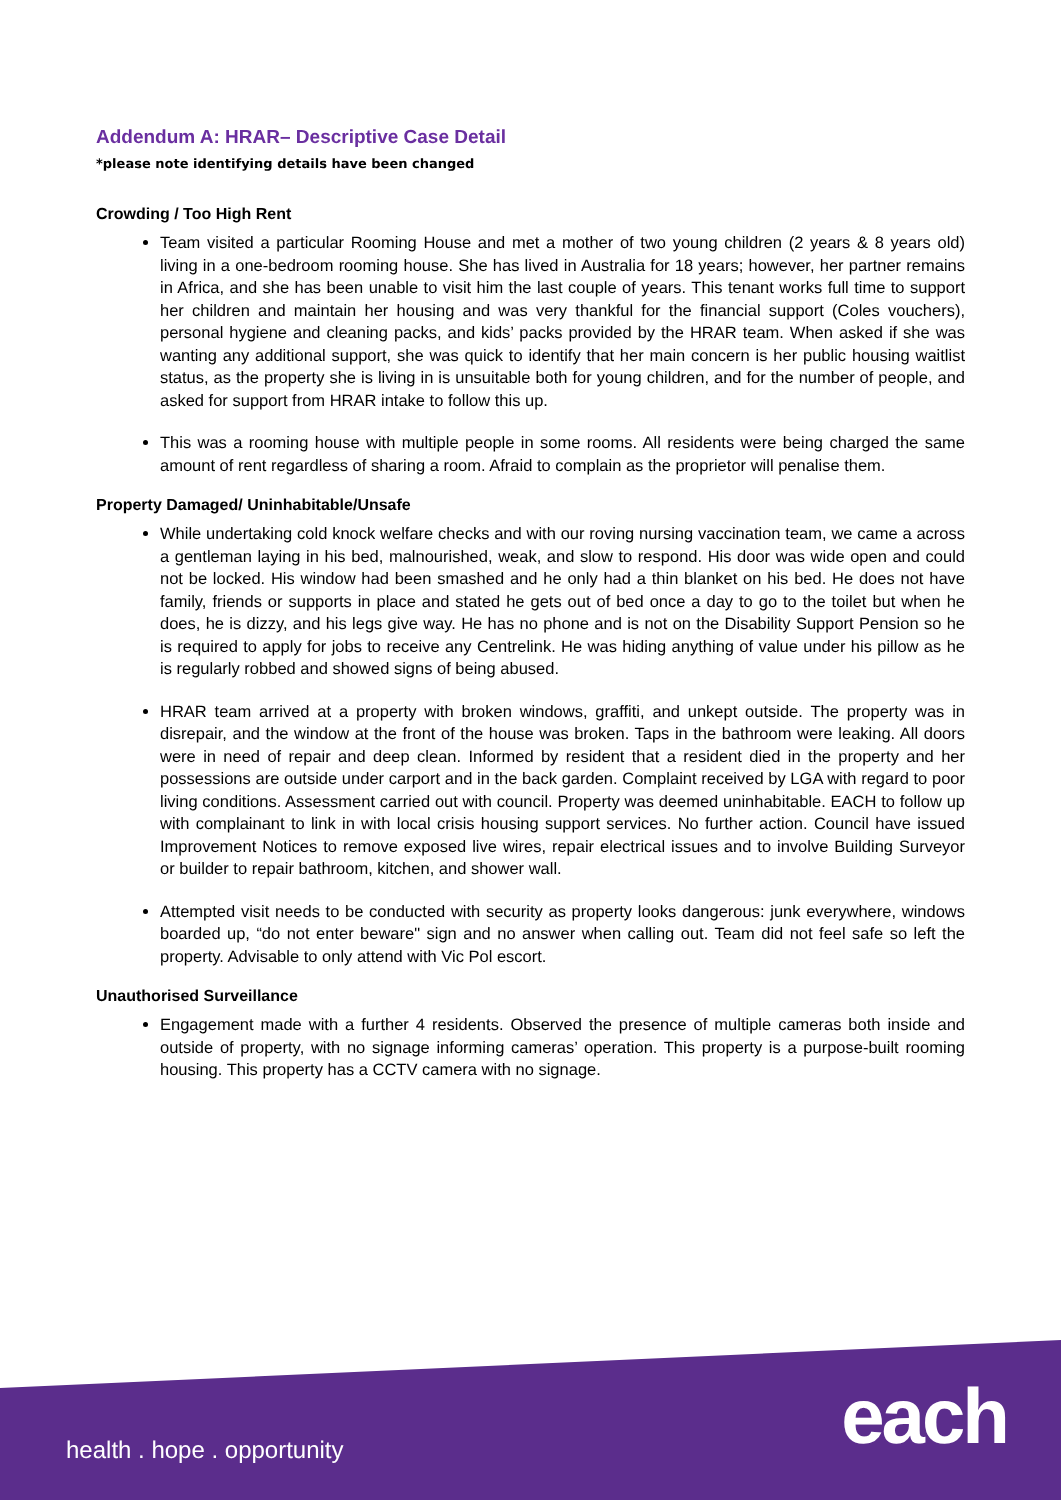Addendum A: HRAR– Descriptive Case Detail
*please note identifying details have been changed
Crowding / Too High Rent
Team visited a particular Rooming House and met a mother of two young children (2 years & 8 years old) living in a one-bedroom rooming house. She has lived in Australia for 18 years; however, her partner remains in Africa, and she has been unable to visit him the last couple of years. This tenant works full time to support her children and maintain her housing and was very thankful for the financial support (Coles vouchers), personal hygiene and cleaning packs, and kids’ packs provided by the HRAR team. When asked if she was wanting any additional support, she was quick to identify that her main concern is her public housing waitlist status, as the property she is living in is unsuitable both for young children, and for the number of people, and asked for support from HRAR intake to follow this up.
This was a rooming house with multiple people in some rooms. All residents were being charged the same amount of rent regardless of sharing a room. Afraid to complain as the proprietor will penalise them.
Property Damaged/ Uninhabitable/Unsafe
While undertaking cold knock welfare checks and with our roving nursing vaccination team, we came a across a gentleman laying in his bed, malnourished, weak, and slow to respond. His door was wide open and could not be locked. His window had been smashed and he only had a thin blanket on his bed. He does not have family, friends or supports in place and stated he gets out of bed once a day to go to the toilet but when he does, he is dizzy, and his legs give way. He has no phone and is not on the Disability Support Pension so he is required to apply for jobs to receive any Centrelink. He was hiding anything of value under his pillow as he is regularly robbed and showed signs of being abused.
HRAR team arrived at a property with broken windows, graffiti, and unkept outside. The property was in disrepair, and the window at the front of the house was broken. Taps in the bathroom were leaking. All doors were in need of repair and deep clean. Informed by resident that a resident died in the property and her possessions are outside under carport and in the back garden. Complaint received by LGA with regard to poor living conditions. Assessment carried out with council. Property was deemed uninhabitable. EACH to follow up with complainant to link in with local crisis housing support services. No further action. Council have issued Improvement Notices to remove exposed live wires, repair electrical issues and to involve Building Surveyor or builder to repair bathroom, kitchen, and shower wall.
Attempted visit needs to be conducted with security as property looks dangerous: junk everywhere, windows boarded up, “do not enter beware" sign and no answer when calling out. Team did not feel safe so left the property. Advisable to only attend with Vic Pol escort.
Unauthorised Surveillance
Engagement made with a further 4 residents. Observed the presence of multiple cameras both inside and outside of property, with no signage informing cameras’ operation. This property is a purpose-built rooming housing. This property has a CCTV camera with no signage.
health . hope . opportunity each